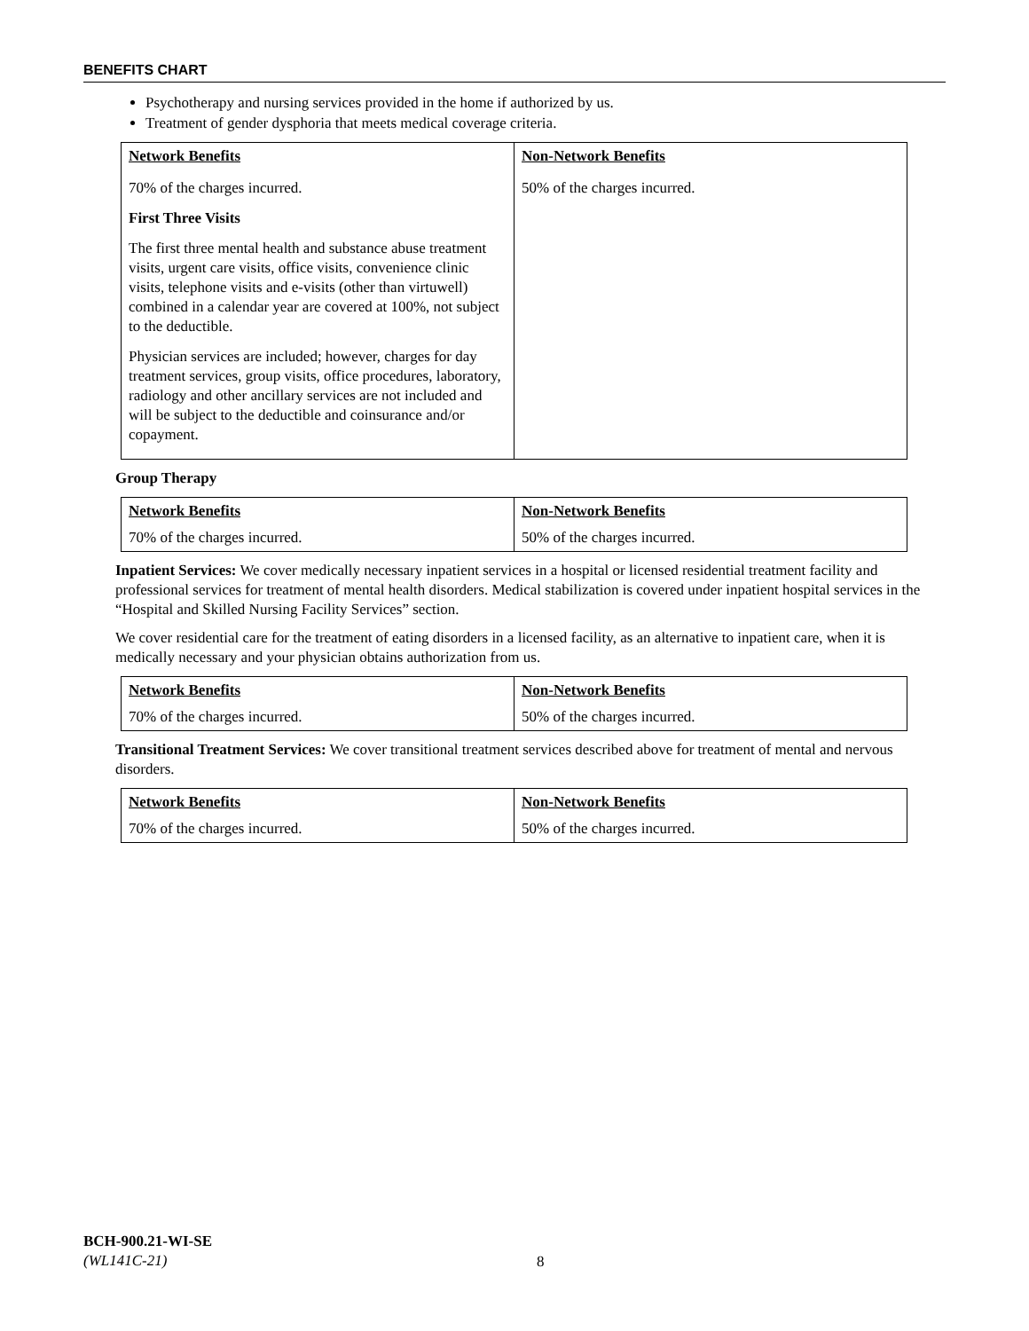BENEFITS CHART
Psychotherapy and nursing services provided in the home if authorized by us.
Treatment of gender dysphoria that meets medical coverage criteria.
| Network Benefits | Non-Network Benefits |
| --- | --- |
| 70% of the charges incurred. First Three Visits The first three mental health and substance abuse treatment visits, urgent care visits, office visits, convenience clinic visits, telephone visits and e-visits (other than virtuwell) combined in a calendar year are covered at 100%, not subject to the deductible. Physician services are included; however, charges for day treatment services, group visits, office procedures, laboratory, radiology and other ancillary services are not included and will be subject to the deductible and coinsurance and/or copayment. | 50% of the charges incurred. |
Group Therapy
| Network Benefits | Non-Network Benefits |
| --- | --- |
| 70% of the charges incurred. | 50% of the charges incurred. |
Inpatient Services: We cover medically necessary inpatient services in a hospital or licensed residential treatment facility and professional services for treatment of mental health disorders. Medical stabilization is covered under inpatient hospital services in the “Hospital and Skilled Nursing Facility Services” section.
We cover residential care for the treatment of eating disorders in a licensed facility, as an alternative to inpatient care, when it is medically necessary and your physician obtains authorization from us.
| Network Benefits | Non-Network Benefits |
| --- | --- |
| 70% of the charges incurred. | 50% of the charges incurred. |
Transitional Treatment Services: We cover transitional treatment services described above for treatment of mental and nervous disorders.
| Network Benefits | Non-Network Benefits |
| --- | --- |
| 70% of the charges incurred. | 50% of the charges incurred. |
BCH-900.21-WI-SE
(WL141C-21)
8